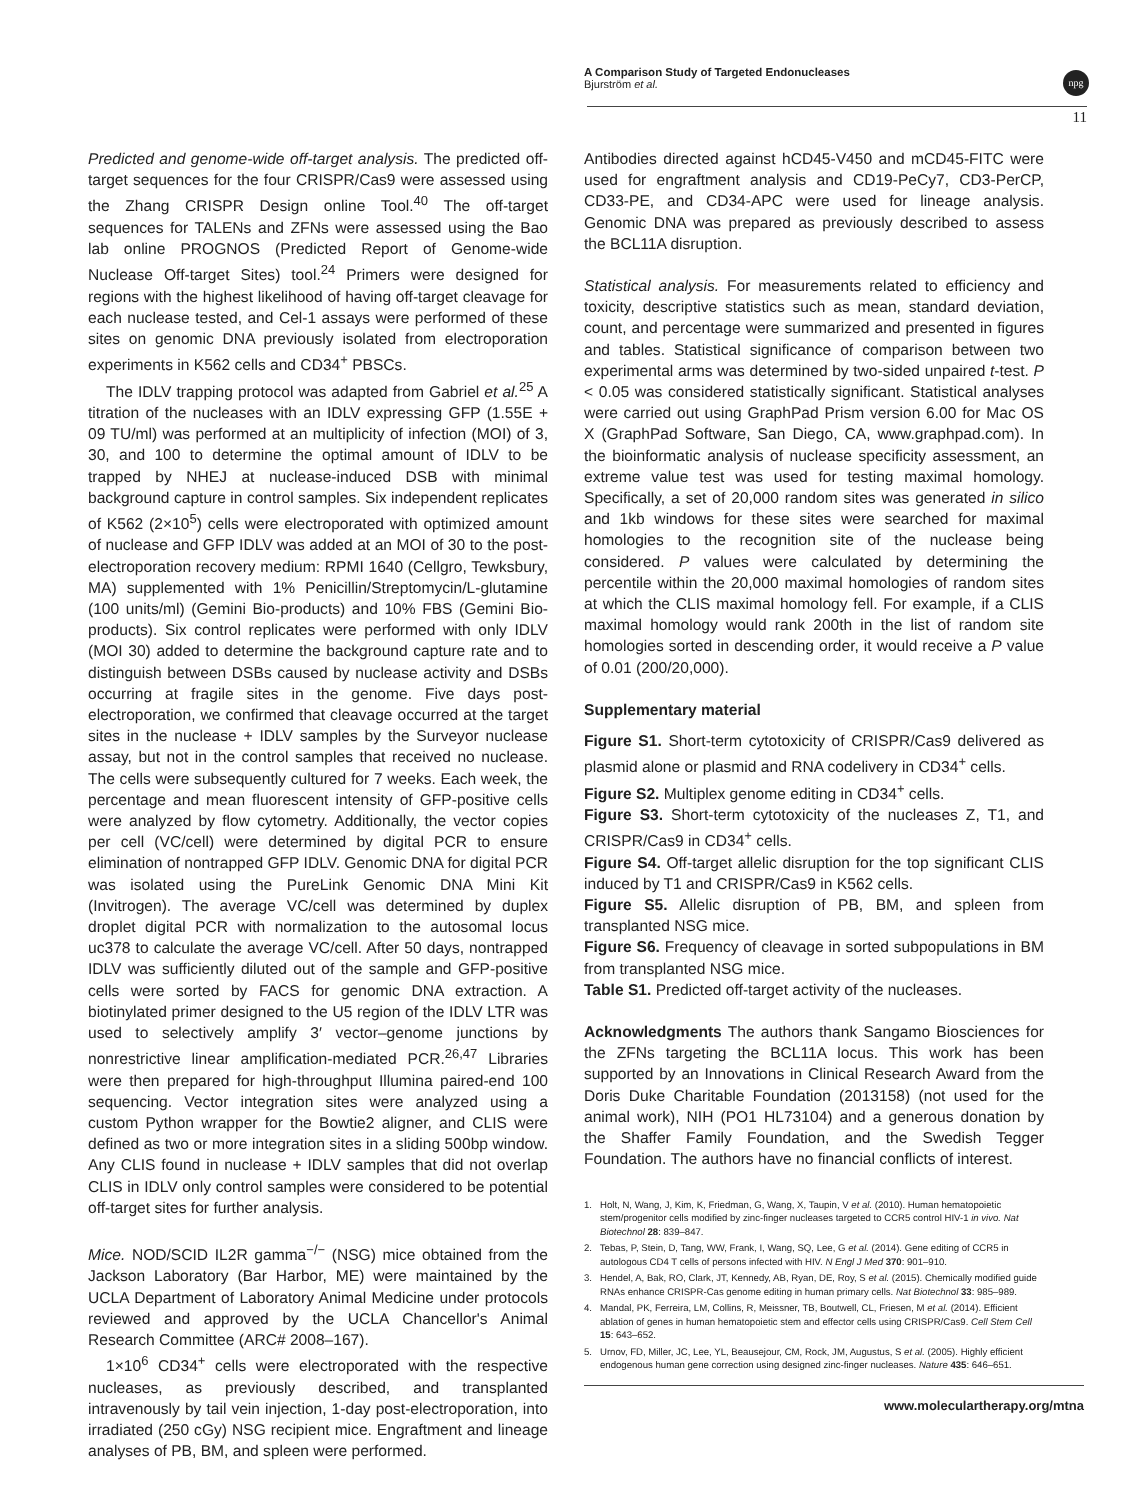A Comparison Study of Targeted Endonucleases
Bjurström et al.
npg
11
Predicted and genome-wide off-target analysis. The predicted off-target sequences for the four CRISPR/Cas9 were assessed using the Zhang CRISPR Design online Tool.<sup>40</sup> The off-target sequences for TALENs and ZFNs were assessed using the Bao lab online PROGNOS (Predicted Report of Genome-wide Nuclease Off-target Sites) tool.<sup>24</sup> Primers were designed for regions with the highest likelihood of having off-target cleavage for each nuclease tested, and Cel-1 assays were performed of these sites on genomic DNA previously isolated from electroporation experiments in K562 cells and CD34<sup>+</sup> PBSCs.
The IDLV trapping protocol was adapted from Gabriel et al.<sup>25</sup> A titration of the nucleases with an IDLV expressing GFP (1.55E + 09 TU/ml) was performed at an multiplicity of infection (MOI) of 3, 30, and 100 to determine the optimal amount of IDLV to be trapped by NHEJ at nuclease-induced DSB with minimal background capture in control samples. Six independent replicates of K562 (2×10<sup>5</sup>) cells were electroporated with optimized amount of nuclease and GFP IDLV was added at an MOI of 30 to the post-electroporation recovery medium: RPMI 1640 (Cellgro, Tewksbury, MA) supplemented with 1% Penicillin/Streptomycin/L-glutamine (100 units/ml) (Gemini Bio-products) and 10% FBS (Gemini Bio-products). Six control replicates were performed with only IDLV (MOI 30) added to determine the background capture rate and to distinguish between DSBs caused by nuclease activity and DSBs occurring at fragile sites in the genome. Five days post-electroporation, we confirmed that cleavage occurred at the target sites in the nuclease + IDLV samples by the Surveyor nuclease assay, but not in the control samples that received no nuclease. The cells were subsequently cultured for 7 weeks. Each week, the percentage and mean fluorescent intensity of GFP-positive cells were analyzed by flow cytometry. Additionally, the vector copies per cell (VC/cell) were determined by digital PCR to ensure elimination of nontrapped GFP IDLV. Genomic DNA for digital PCR was isolated using the PureLink Genomic DNA Mini Kit (Invitrogen). The average VC/cell was determined by duplex droplet digital PCR with normalization to the autosomal locus uc378 to calculate the average VC/cell. After 50 days, nontrapped IDLV was sufficiently diluted out of the sample and GFP-positive cells were sorted by FACS for genomic DNA extraction. A biotinylated primer designed to the U5 region of the IDLV LTR was used to selectively amplify 3′ vector–genome junctions by nonrestrictive linear amplification-mediated PCR.<sup>26,47</sup> Libraries were then prepared for high-throughput Illumina paired-end 100 sequencing. Vector integration sites were analyzed using a custom Python wrapper for the Bowtie2 aligner, and CLIS were defined as two or more integration sites in a sliding 500bp window. Any CLIS found in nuclease + IDLV samples that did not overlap CLIS in IDLV only control samples were considered to be potential off-target sites for further analysis.
Mice. NOD/SCID IL2R gamma<sup>−/−</sup> (NSG) mice obtained from the Jackson Laboratory (Bar Harbor, ME) were maintained by the UCLA Department of Laboratory Animal Medicine under protocols reviewed and approved by the UCLA Chancellor's Animal Research Committee (ARC# 2008–167).
1×10<sup>6</sup> CD34<sup>+</sup> cells were electroporated with the respective nucleases, as previously described, and transplanted intravenously by tail vein injection, 1-day post-electroporation, into irradiated (250 cGy) NSG recipient mice. Engraftment and lineage analyses of PB, BM, and spleen were performed.
Antibodies directed against hCD45-V450 and mCD45-FITC were used for engraftment analysis and CD19-PeCy7, CD3-PerCP, CD33-PE, and CD34-APC were used for lineage analysis. Genomic DNA was prepared as previously described to assess the BCL11A disruption.
Statistical analysis. For measurements related to efficiency and toxicity, descriptive statistics such as mean, standard deviation, count, and percentage were summarized and presented in figures and tables. Statistical significance of comparison between two experimental arms was determined by two-sided unpaired t-test. P < 0.05 was considered statistically significant. Statistical analyses were carried out using GraphPad Prism version 6.00 for Mac OS X (GraphPad Software, San Diego, CA, www.graphpad.com). In the bioinformatic analysis of nuclease specificity assessment, an extreme value test was used for testing maximal homology. Specifically, a set of 20,000 random sites was generated in silico and 1kb windows for these sites were searched for maximal homologies to the recognition site of the nuclease being considered. P values were calculated by determining the percentile within the 20,000 maximal homologies of random sites at which the CLIS maximal homology fell. For example, if a CLIS maximal homology would rank 200th in the list of random site homologies sorted in descending order, it would receive a P value of 0.01 (200/20,000).
Supplementary material
Figure S1. Short-term cytotoxicity of CRISPR/Cas9 delivered as plasmid alone or plasmid and RNA codelivery in CD34<sup>+</sup> cells.
Figure S2. Multiplex genome editing in CD34<sup>+</sup> cells.
Figure S3. Short-term cytotoxicity of the nucleases Z, T1, and CRISPR/Cas9 in CD34<sup>+</sup> cells.
Figure S4. Off-target allelic disruption for the top significant CLIS induced by T1 and CRISPR/Cas9 in K562 cells.
Figure S5. Allelic disruption of PB, BM, and spleen from transplanted NSG mice.
Figure S6. Frequency of cleavage in sorted subpopulations in BM from transplanted NSG mice.
Table S1. Predicted off-target activity of the nucleases.
Acknowledgments The authors thank Sangamo Biosciences for the ZFNs targeting the BCL11A locus. This work has been supported by an Innovations in Clinical Research Award from the Doris Duke Charitable Foundation (2013158) (not used for the animal work), NIH (PO1 HL73104) and a generous donation by the Shaffer Family Foundation, and the Swedish Tegger Foundation. The authors have no financial conflicts of interest.
1. Holt, N, Wang, J, Kim, K, Friedman, G, Wang, X, Taupin, V et al. (2010). Human hematopoietic stem/progenitor cells modified by zinc-finger nucleases targeted to CCR5 control HIV-1 in vivo. Nat Biotechnol 28: 839–847.
2. Tebas, P, Stein, D, Tang, WW, Frank, I, Wang, SQ, Lee, G et al. (2014). Gene editing of CCR5 in autologous CD4 T cells of persons infected with HIV. N Engl J Med 370: 901–910.
3. Hendel, A, Bak, RO, Clark, JT, Kennedy, AB, Ryan, DE, Roy, S et al. (2015). Chemically modified guide RNAs enhance CRISPR-Cas genome editing in human primary cells. Nat Biotechnol 33: 985–989.
4. Mandal, PK, Ferreira, LM, Collins, R, Meissner, TB, Boutwell, CL, Friesen, M et al. (2014). Efficient ablation of genes in human hematopoietic stem and effector cells using CRISPR/Cas9. Cell Stem Cell 15: 643–652.
5. Urnov, FD, Miller, JC, Lee, YL, Beausejour, CM, Rock, JM, Augustus, S et al. (2005). Highly efficient endogenous human gene correction using designed zinc-finger nucleases. Nature 435: 646–651.
www.moleculartherapy.org/mtna